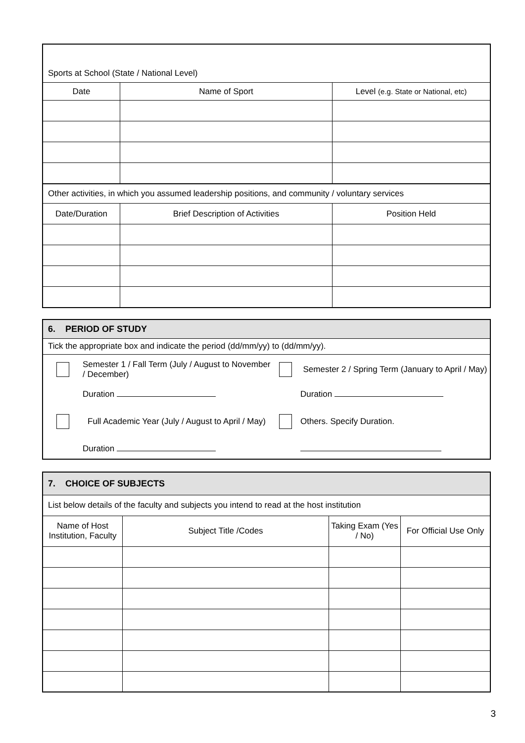| Sports at School (State / National Level) | | |
| Date | Name of Sport | Level (e.g. State or National, etc) |
| Other activities, in which you assumed leadership positions, and community / voluntary services | | |
| Date/Duration | Brief Description of Activities | Position Held |
| 6. PERIOD OF STUDY | | | |
| Tick the appropriate box and indicate the period (dd/mm/yy) to (dd/mm/yy). | | | |
| | Semester 1 / Fall Term (July / August to November / December) | | Semester 2 / Spring Term (January to April / May) |
| | Duration | | Duration |
| | Full Academic Year (July / August to April / May) | | Others. Specify Duration. |
| | Duration | | |
| 7. CHOICE OF SUBJECTS | | | |
| List below details of the faculty and subjects you intend to read at the host institution | | | |
| Name of Host Institution, Faculty | Subject Title /Codes | Taking Exam (Yes / No) | For Official Use Only |
3